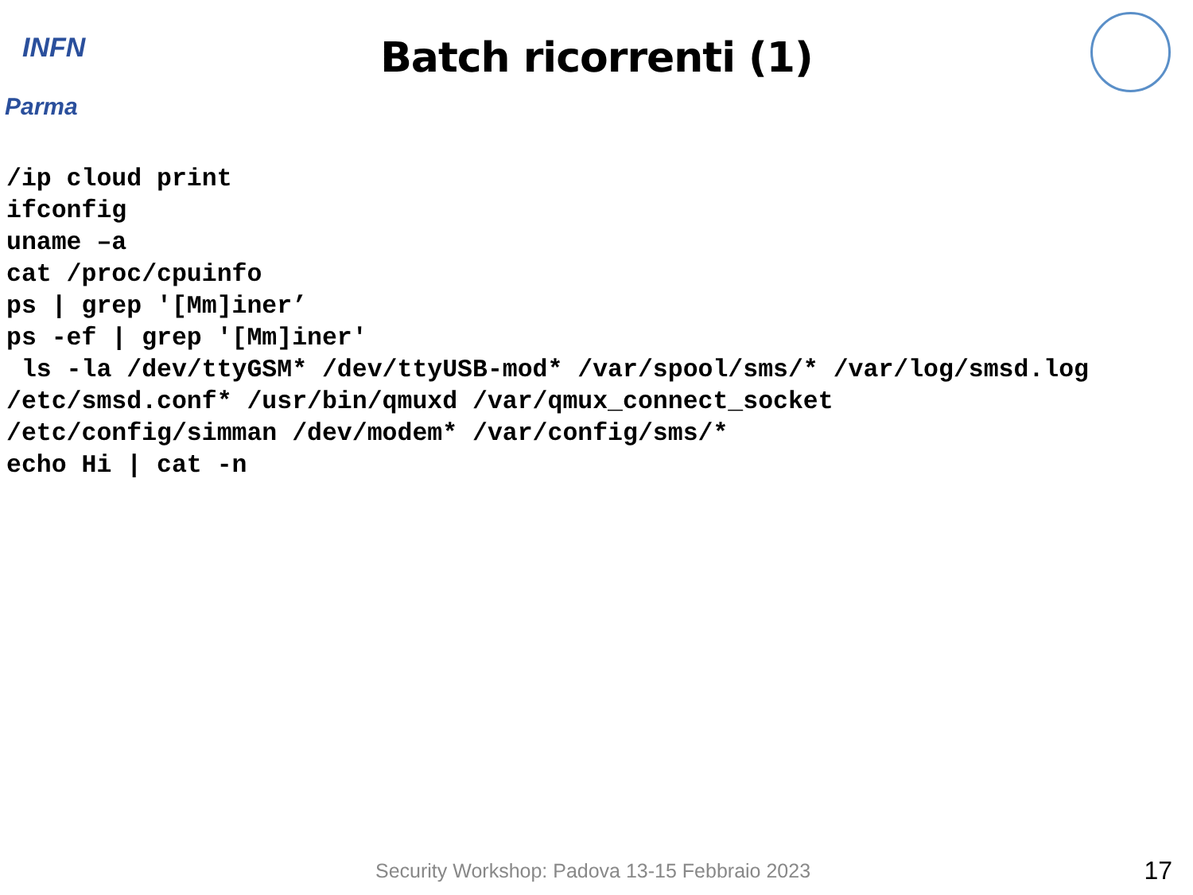INFN
Parma
Batch ricorrenti (1)
/ip cloud print
ifconfig
uname –a
cat /proc/cpuinfo
ps | grep '[Mm]iner’
ps -ef | grep '[Mm]iner'
 ls -la /dev/ttyGSM* /dev/ttyUSB-mod* /var/spool/sms/* /var/log/smsd.log
/etc/smsd.conf* /usr/bin/qmuxd /var/qmux_connect_socket
/etc/config/simman /dev/modem* /var/config/sms/*
echo Hi | cat -n
Security Workshop: Padova 13-15 Febbraio 2023
17